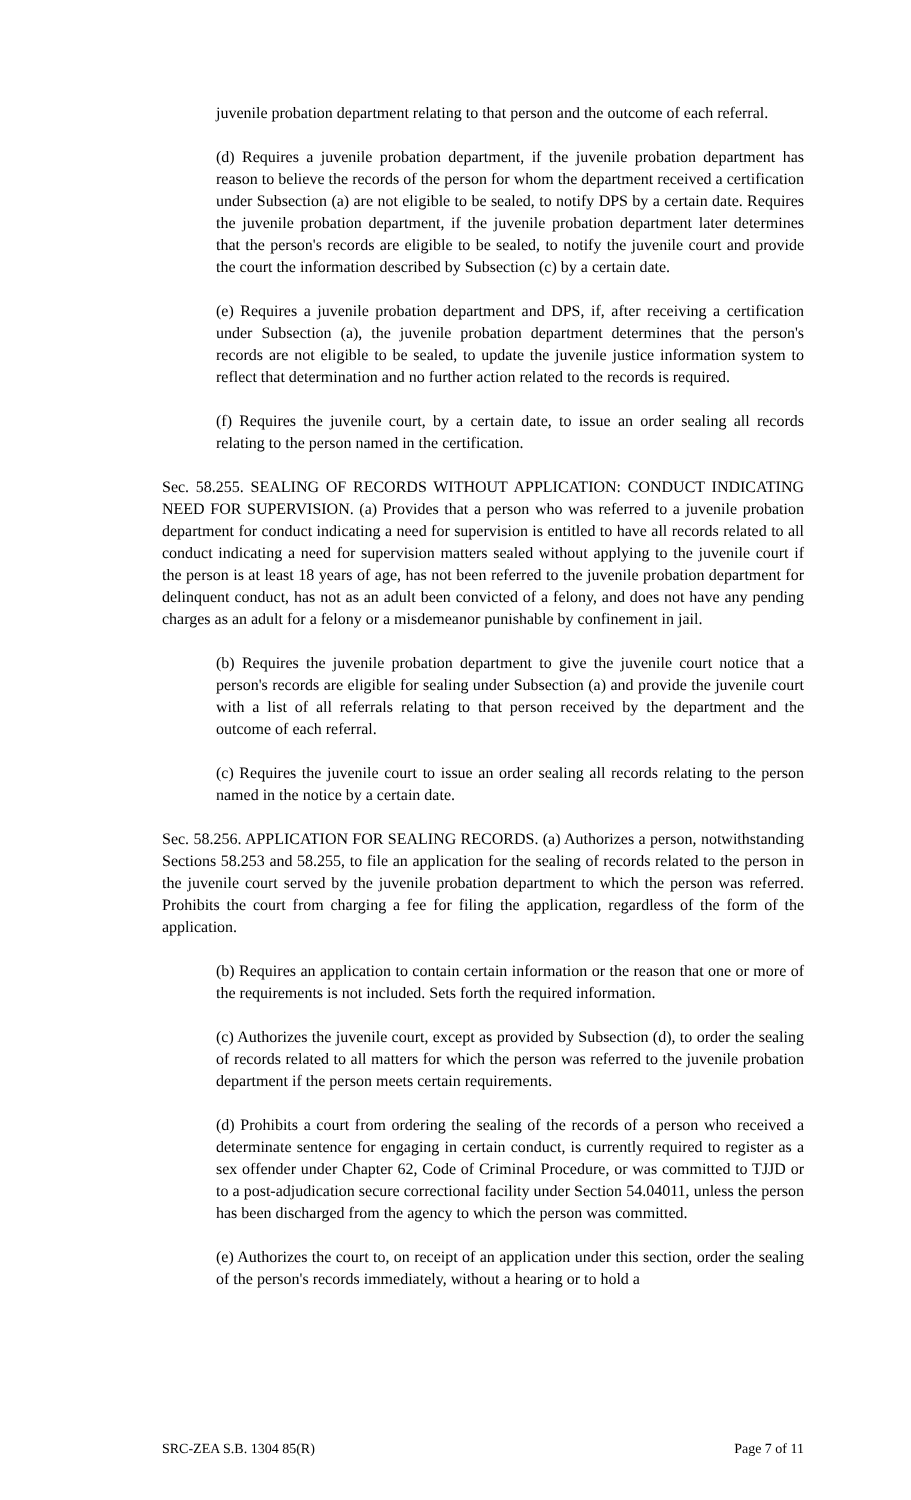juvenile probation department relating to that person and the outcome of each referral.
(d) Requires a juvenile probation department, if the juvenile probation department has reason to believe the records of the person for whom the department received a certification under Subsection (a) are not eligible to be sealed, to notify DPS by a certain date. Requires the juvenile probation department, if the juvenile probation department later determines that the person's records are eligible to be sealed, to notify the juvenile court and provide the court the information described by Subsection (c) by a certain date.
(e) Requires a juvenile probation department and DPS, if, after receiving a certification under Subsection (a), the juvenile probation department determines that the person's records are not eligible to be sealed, to update the juvenile justice information system to reflect that determination and no further action related to the records is required.
(f) Requires the juvenile court, by a certain date, to issue an order sealing all records relating to the person named in the certification.
Sec. 58.255. SEALING OF RECORDS WITHOUT APPLICATION: CONDUCT INDICATING NEED FOR SUPERVISION. (a) Provides that a person who was referred to a juvenile probation department for conduct indicating a need for supervision is entitled to have all records related to all conduct indicating a need for supervision matters sealed without applying to the juvenile court if the person is at least 18 years of age, has not been referred to the juvenile probation department for delinquent conduct, has not as an adult been convicted of a felony, and does not have any pending charges as an adult for a felony or a misdemeanor punishable by confinement in jail.
(b) Requires the juvenile probation department to give the juvenile court notice that a person's records are eligible for sealing under Subsection (a) and provide the juvenile court with a list of all referrals relating to that person received by the department and the outcome of each referral.
(c) Requires the juvenile court to issue an order sealing all records relating to the person named in the notice by a certain date.
Sec. 58.256. APPLICATION FOR SEALING RECORDS. (a) Authorizes a person, notwithstanding Sections 58.253 and 58.255, to file an application for the sealing of records related to the person in the juvenile court served by the juvenile probation department to which the person was referred. Prohibits the court from charging a fee for filing the application, regardless of the form of the application.
(b) Requires an application to contain certain information or the reason that one or more of the requirements is not included. Sets forth the required information.
(c) Authorizes the juvenile court, except as provided by Subsection (d), to order the sealing of records related to all matters for which the person was referred to the juvenile probation department if the person meets certain requirements.
(d) Prohibits a court from ordering the sealing of the records of a person who received a determinate sentence for engaging in certain conduct, is currently required to register as a sex offender under Chapter 62, Code of Criminal Procedure, or was committed to TJJD or to a post-adjudication secure correctional facility under Section 54.04011, unless the person has been discharged from the agency to which the person was committed.
(e) Authorizes the court to, on receipt of an application under this section, order the sealing of the person's records immediately, without a hearing or to hold a
SRC-ZEA S.B. 1304 85(R) Page 7 of 11